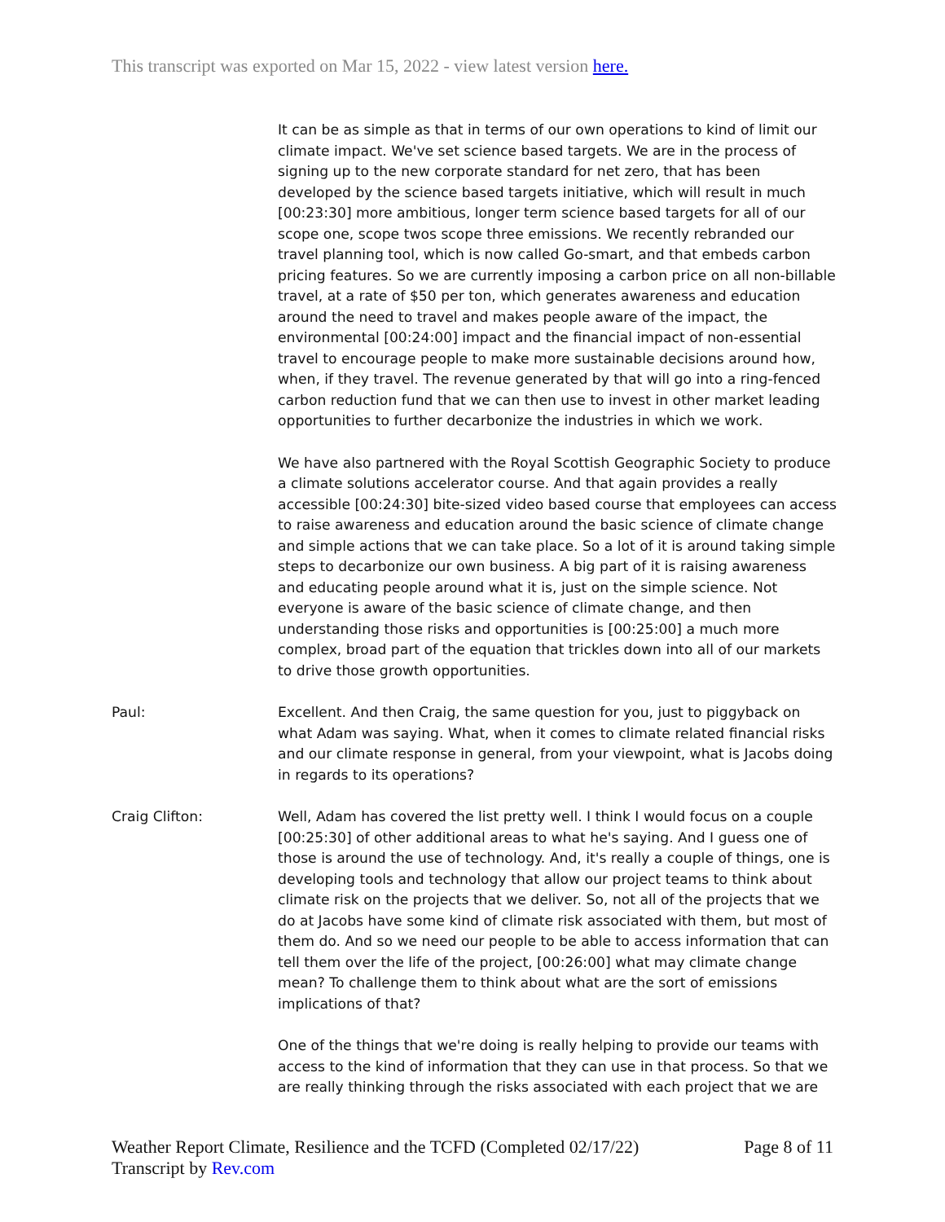This transcript was exported on Mar 15, 2022 - view latest version here.
It can be as simple as that in terms of our own operations to kind of limit our climate impact. We've set science based targets. We are in the process of signing up to the new corporate standard for net zero, that has been developed by the science based targets initiative, which will result in much [00:23:30] more ambitious, longer term science based targets for all of our scope one, scope twos scope three emissions. We recently rebranded our travel planning tool, which is now called Go-smart, and that embeds carbon pricing features. So we are currently imposing a carbon price on all non-billable travel, at a rate of $50 per ton, which generates awareness and education around the need to travel and makes people aware of the impact, the environmental [00:24:00] impact and the financial impact of non-essential travel to encourage people to make more sustainable decisions around how, when, if they travel. The revenue generated by that will go into a ring-fenced carbon reduction fund that we can then use to invest in other market leading opportunities to further decarbonize the industries in which we work.
We have also partnered with the Royal Scottish Geographic Society to produce a climate solutions accelerator course. And that again provides a really accessible [00:24:30] bite-sized video based course that employees can access to raise awareness and education around the basic science of climate change and simple actions that we can take place. So a lot of it is around taking simple steps to decarbonize our own business. A big part of it is raising awareness and educating people around what it is, just on the simple science. Not everyone is aware of the basic science of climate change, and then understanding those risks and opportunities is [00:25:00] a much more complex, broad part of the equation that trickles down into all of our markets to drive those growth opportunities.
Paul: Excellent. And then Craig, the same question for you, just to piggyback on what Adam was saying. What, when it comes to climate related financial risks and our climate response in general, from your viewpoint, what is Jacobs doing in regards to its operations?
Craig Clifton: Well, Adam has covered the list pretty well. I think I would focus on a couple [00:25:30] of other additional areas to what he's saying. And I guess one of those is around the use of technology. And, it's really a couple of things, one is developing tools and technology that allow our project teams to think about climate risk on the projects that we deliver. So, not all of the projects that we do at Jacobs have some kind of climate risk associated with them, but most of them do. And so we need our people to be able to access information that can tell them over the life of the project, [00:26:00] what may climate change mean? To challenge them to think about what are the sort of emissions implications of that?
One of the things that we're doing is really helping to provide our teams with access to the kind of information that they can use in that process. So that we are really thinking through the risks associated with each project that we are
Weather Report Climate, Resilience and the TCFD (Completed 02/17/22)
Transcript by Rev.com
Page 8 of 11